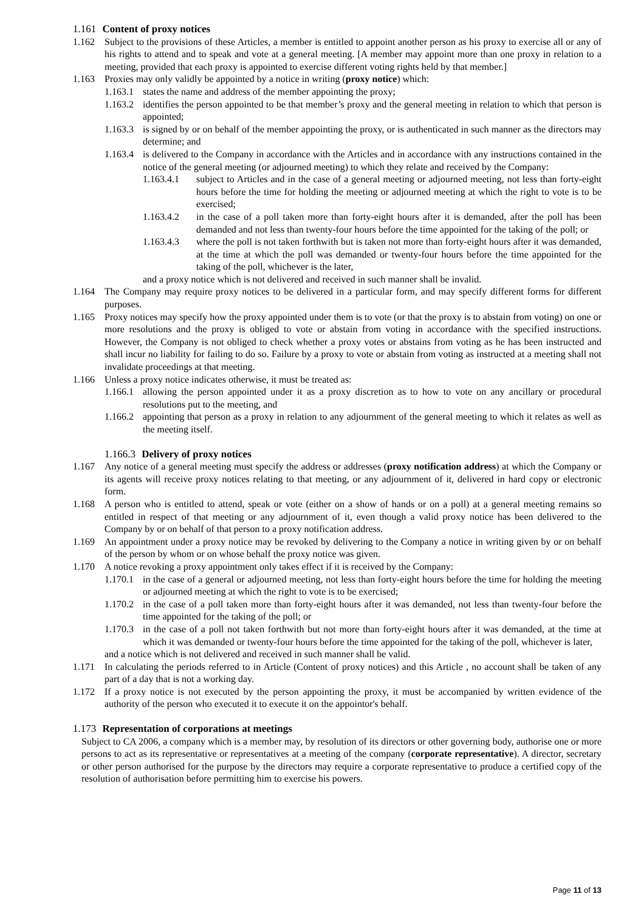1.161 Content of proxy notices
1.162 Subject to the provisions of these Articles, a member is entitled to appoint another person as his proxy to exercise all or any of his rights to attend and to speak and vote at a general meeting. [A member may appoint more than one proxy in relation to a meeting, provided that each proxy is appointed to exercise different voting rights held by that member.]
1.163 Proxies may only validly be appointed by a notice in writing (proxy notice) which:
1.163.1 states the name and address of the member appointing the proxy;
1.163.2 identifies the person appointed to be that member’s proxy and the general meeting in relation to which that person is appointed;
1.163.3 is signed by or on behalf of the member appointing the proxy, or is authenticated in such manner as the directors may determine; and
1.163.4 is delivered to the Company in accordance with the Articles and in accordance with any instructions contained in the notice of the general meeting (or adjourned meeting) to which they relate and received by the Company:
1.163.4.1 subject to Articles and in the case of a general meeting or adjourned meeting, not less than forty-eight hours before the time for holding the meeting or adjourned meeting at which the right to vote is to be exercised;
1.163.4.2 in the case of a poll taken more than forty-eight hours after it is demanded, after the poll has been demanded and not less than twenty-four hours before the time appointed for the taking of the poll; or
1.163.4.3 where the poll is not taken forthwith but is taken not more than forty-eight hours after it was demanded, at the time at which the poll was demanded or twenty-four hours before the time appointed for the taking of the poll, whichever is the later,
and a proxy notice which is not delivered and received in such manner shall be invalid.
1.164 The Company may require proxy notices to be delivered in a particular form, and may specify different forms for different purposes.
1.165 Proxy notices may specify how the proxy appointed under them is to vote (or that the proxy is to abstain from voting) on one or more resolutions and the proxy is obliged to vote or abstain from voting in accordance with the specified instructions. However, the Company is not obliged to check whether a proxy votes or abstains from voting as he has been instructed and shall incur no liability for failing to do so. Failure by a proxy to vote or abstain from voting as instructed at a meeting shall not invalidate proceedings at that meeting.
1.166 Unless a proxy notice indicates otherwise, it must be treated as:
1.166.1 allowing the person appointed under it as a proxy discretion as to how to vote on any ancillary or procedural resolutions put to the meeting, and
1.166.2 appointing that person as a proxy in relation to any adjournment of the general meeting to which it relates as well as the meeting itself.
1.166.3 Delivery of proxy notices
1.167 Any notice of a general meeting must specify the address or addresses (proxy notification address) at which the Company or its agents will receive proxy notices relating to that meeting, or any adjournment of it, delivered in hard copy or electronic form.
1.168 A person who is entitled to attend, speak or vote (either on a show of hands or on a poll) at a general meeting remains so entitled in respect of that meeting or any adjournment of it, even though a valid proxy notice has been delivered to the Company by or on behalf of that person to a proxy notification address.
1.169 An appointment under a proxy notice may be revoked by delivering to the Company a notice in writing given by or on behalf of the person by whom or on whose behalf the proxy notice was given.
1.170 A notice revoking a proxy appointment only takes effect if it is received by the Company:
1.170.1 in the case of a general or adjourned meeting, not less than forty-eight hours before the time for holding the meeting or adjourned meeting at which the right to vote is to be exercised;
1.170.2 in the case of a poll taken more than forty-eight hours after it was demanded, not less than twenty-four before the time appointed for the taking of the poll; or
1.170.3 in the case of a poll not taken forthwith but not more than forty-eight hours after it was demanded, at the time at which it was demanded or twenty-four hours before the time appointed for the taking of the poll, whichever is later,
and a notice which is not delivered and received in such manner shall be valid.
1.171 In calculating the periods referred to in Article (Content of proxy notices) and this Article , no account shall be taken of any part of a day that is not a working day.
1.172 If a proxy notice is not executed by the person appointing the proxy, it must be accompanied by written evidence of the authority of the person who executed it to execute it on the appointor's behalf.
1.173 Representation of corporations at meetings
Subject to CA 2006, a company which is a member may, by resolution of its directors or other governing body, authorise one or more persons to act as its representative or representatives at a meeting of the company (corporate representative). A director, secretary or other person authorised for the purpose by the directors may require a corporate representative to produce a certified copy of the resolution of authorisation before permitting him to exercise his powers.
Page 11 of 13